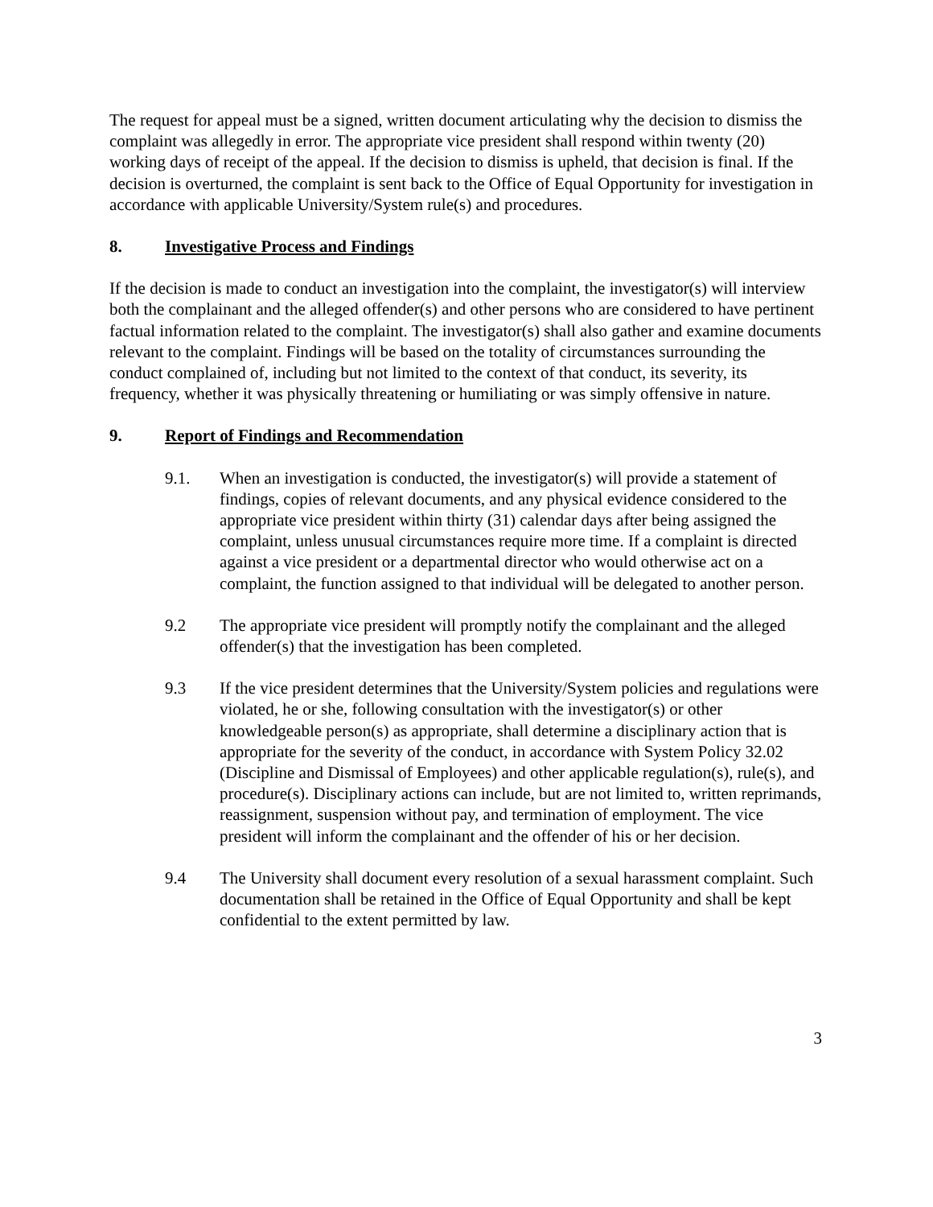The request for appeal must be a signed, written document articulating why the decision to dismiss the complaint was allegedly in error. The appropriate vice president shall respond within twenty (20) working days of receipt of the appeal. If the decision to dismiss is upheld, that decision is final. If the decision is overturned, the complaint is sent back to the Office of Equal Opportunity for investigation in accordance with applicable University/System rule(s) and procedures.
8. Investigative Process and Findings
If the decision is made to conduct an investigation into the complaint, the investigator(s) will interview both the complainant and the alleged offender(s) and other persons who are considered to have pertinent factual information related to the complaint. The investigator(s) shall also gather and examine documents relevant to the complaint. Findings will be based on the totality of circumstances surrounding the conduct complained of, including but not limited to the context of that conduct, its severity, its frequency, whether it was physically threatening or humiliating or was simply offensive in nature.
9. Report of Findings and Recommendation
9.1. When an investigation is conducted, the investigator(s) will provide a statement of findings, copies of relevant documents, and any physical evidence considered to the appropriate vice president within thirty (31) calendar days after being assigned the complaint, unless unusual circumstances require more time. If a complaint is directed against a vice president or a departmental director who would otherwise act on a complaint, the function assigned to that individual will be delegated to another person.
9.2 The appropriate vice president will promptly notify the complainant and the alleged offender(s) that the investigation has been completed.
9.3 If the vice president determines that the University/System policies and regulations were violated, he or she, following consultation with the investigator(s) or other knowledgeable person(s) as appropriate, shall determine a disciplinary action that is appropriate for the severity of the conduct, in accordance with System Policy 32.02 (Discipline and Dismissal of Employees) and other applicable regulation(s), rule(s), and procedure(s). Disciplinary actions can include, but are not limited to, written reprimands, reassignment, suspension without pay, and termination of employment. The vice president will inform the complainant and the offender of his or her decision.
9.4 The University shall document every resolution of a sexual harassment complaint. Such documentation shall be retained in the Office of Equal Opportunity and shall be kept confidential to the extent permitted by law.
3